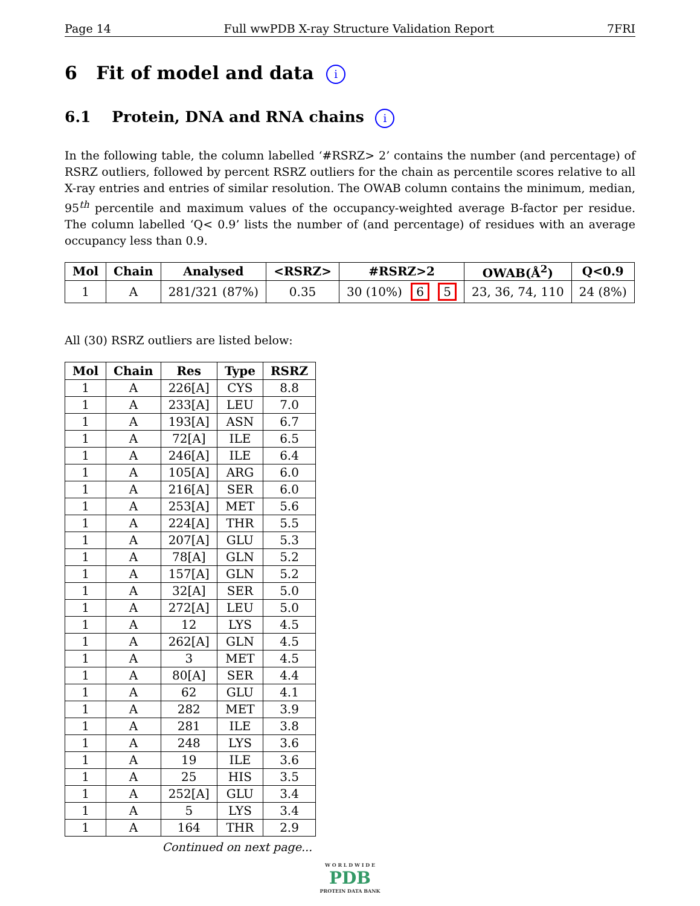Page 14 Full wwPDB X-ray Structure Validation Report 7FRI
6 Fit of model and data i
6.1 Protein, DNA and RNA chains i
In the following table, the column labelled ‘#RSRZ> 2’ contains the number (and percentage) of RSRZ outliers, followed by percent RSRZ outliers for the chain as percentile scores relative to all X-ray entries and entries of similar resolution. The OWAB column contains the minimum, median, 95<sup>th</sup> percentile and maximum values of the occupancy-weighted average B-factor per residue. The column labelled ‘Q< 0.9’ lists the number of (and percentage) of residues with an average occupancy less than 0.9.
| Mol | Chain | Analysed | <RSRZ> | #RSRZ>2 | OWAB(Å<sup>2</sup>) | Q<0.9 |
| --- | --- | --- | --- | --- | --- | --- |
| 1 | A | 281/321 (87%) | 0.35 | 30 (10%) 6 5 | 23, 36, 74, 110 | 24 (8%) |
All (30) RSRZ outliers are listed below:
| Mol | Chain | Res | Type | RSRZ |
| --- | --- | --- | --- | --- |
| 1 | A | 226[A] | CYS | 8.8 |
| 1 | A | 233[A] | LEU | 7.0 |
| 1 | A | 193[A] | ASN | 6.7 |
| 1 | A | 72[A] | ILE | 6.5 |
| 1 | A | 246[A] | ILE | 6.4 |
| 1 | A | 105[A] | ARG | 6.0 |
| 1 | A | 216[A] | SER | 6.0 |
| 1 | A | 253[A] | MET | 5.6 |
| 1 | A | 224[A] | THR | 5.5 |
| 1 | A | 207[A] | GLU | 5.3 |
| 1 | A | 78[A] | GLN | 5.2 |
| 1 | A | 157[A] | GLN | 5.2 |
| 1 | A | 32[A] | SER | 5.0 |
| 1 | A | 272[A] | LEU | 5.0 |
| 1 | A | 12 | LYS | 4.5 |
| 1 | A | 262[A] | GLN | 4.5 |
| 1 | A | 3 | MET | 4.5 |
| 1 | A | 80[A] | SER | 4.4 |
| 1 | A | 62 | GLU | 4.1 |
| 1 | A | 282 | MET | 3.9 |
| 1 | A | 281 | ILE | 3.8 |
| 1 | A | 248 | LYS | 3.6 |
| 1 | A | 19 | ILE | 3.6 |
| 1 | A | 25 | HIS | 3.5 |
| 1 | A | 252[A] | GLU | 3.4 |
| 1 | A | 5 | LYS | 3.4 |
| 1 | A | 164 | THR | 2.9 |
Continued on next page...
W O R L D W I D E
PDB
PROTEIN DATA BANK